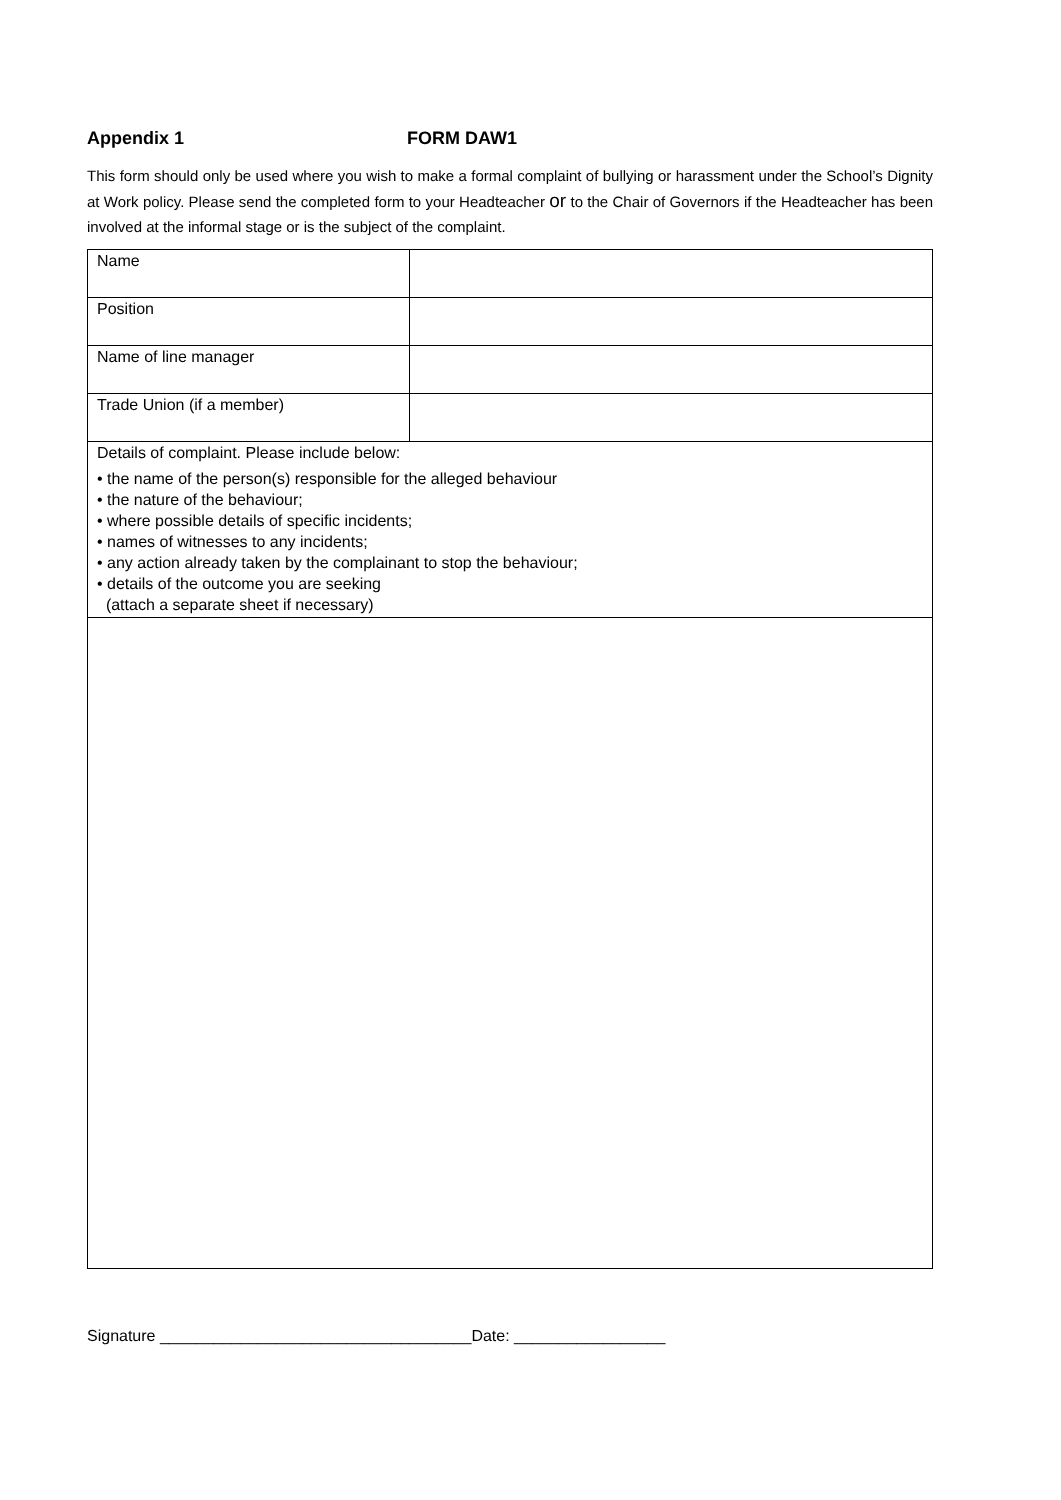Appendix 1 FORM DAW1
This form should only be used where you wish to make a formal complaint of bullying or harassment under the School’s Dignity at Work policy. Please send the completed form to your Headteacher or to the Chair of Governors if the Headteacher has been involved at the informal stage or is the subject of the complaint.
| Name | |
| Position | |
| Name of line manager | |
| Trade Union (if a member) | |
| Details of complaint. Please include below: • the name of the person(s) responsible for the alleged behaviour • the nature of the behaviour; • where possible details of specific incidents; • names of witnesses to any incidents; • any action already taken by the complainant to stop the behaviour; • details of the outcome you are seeking (attach a separate sheet if necessary) | |
Signature ___________________________________Date: _________________